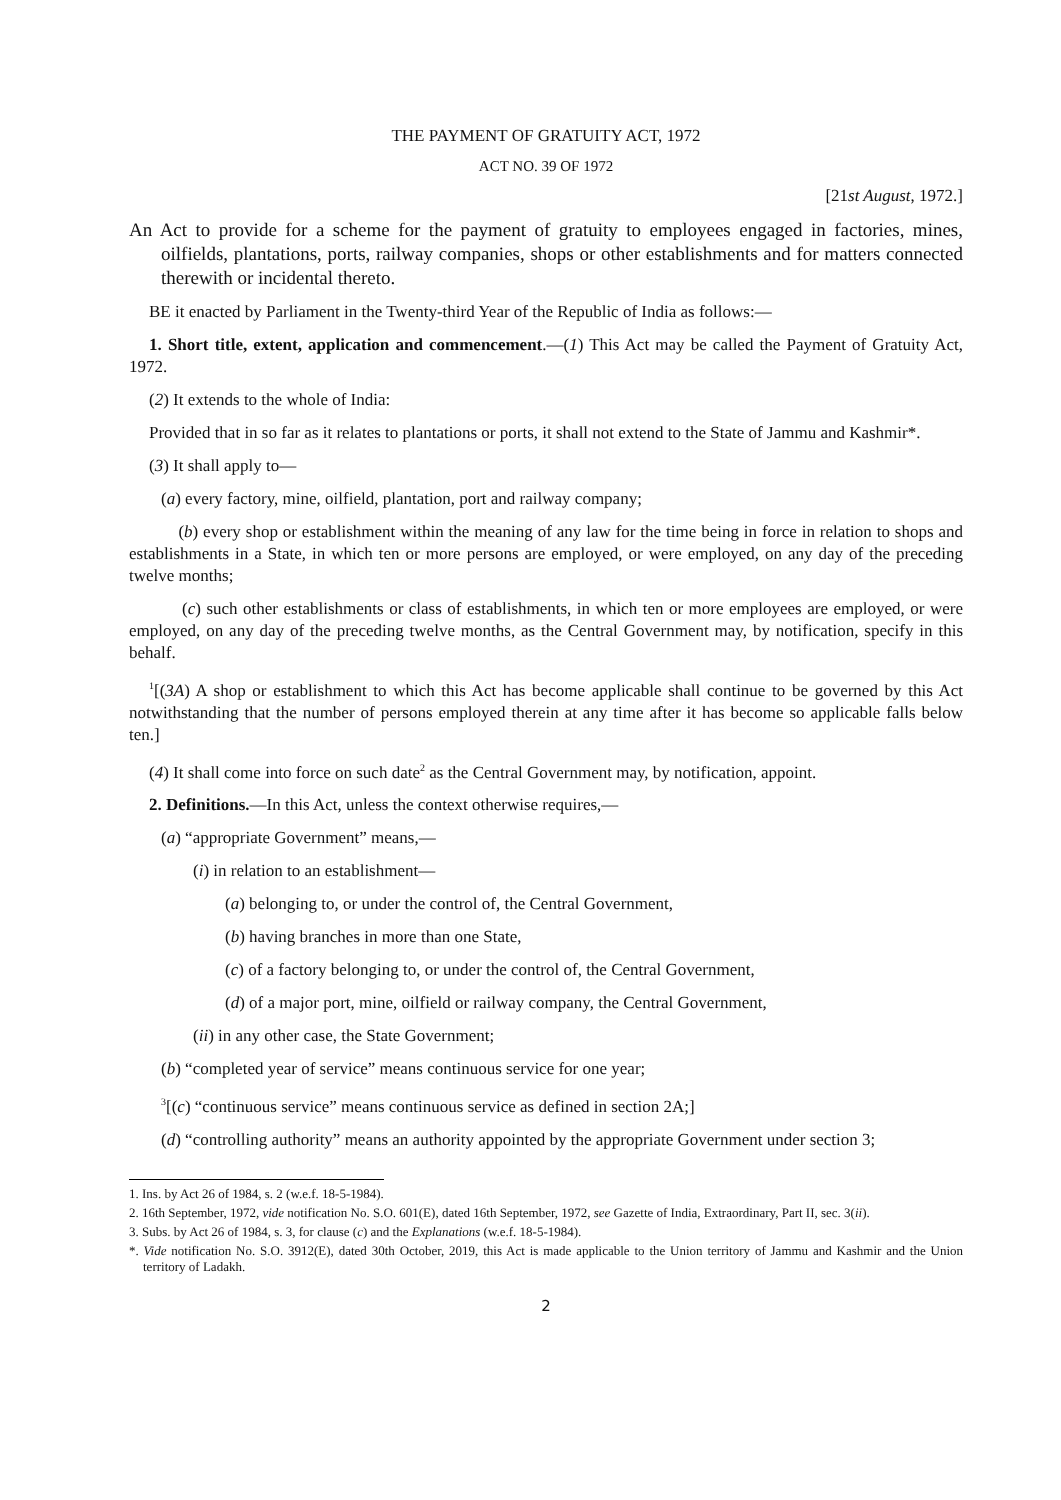THE PAYMENT OF GRATUITY ACT, 1972
ACT NO. 39 OF 1972
[21st August, 1972.]
An Act to provide for a scheme for the payment of gratuity to employees engaged in factories, mines, oilfields, plantations, ports, railway companies, shops or other establishments and for matters connected therewith or incidental thereto.
BE it enacted by Parliament in the Twenty-third Year of the Republic of India as follows:—
1. Short title, extent, application and commencement.—(1) This Act may be called the Payment of Gratuity Act, 1972.
(2) It extends to the whole of India:
Provided that in so far as it relates to plantations or ports, it shall not extend to the State of Jammu and Kashmir*.
(3) It shall apply to—
(a) every factory, mine, oilfield, plantation, port and railway company;
(b) every shop or establishment within the meaning of any law for the time being in force in relation to shops and establishments in a State, in which ten or more persons are employed, or were employed, on any day of the preceding twelve months;
(c) such other establishments or class of establishments, in which ten or more employees are employed, or were employed, on any day of the preceding twelve months, as the Central Government may, by notification, specify in this behalf.
<sup>1</sup> [(3A) A shop or establishment to which this Act has become applicable shall continue to be governed by this Act notwithstanding that the number of persons employed therein at any time after it has become so applicable falls below ten.]
(4) It shall come into force on such date<sup>2</sup> as the Central Government may, by notification, appoint.
2. Definitions.—In this Act, unless the context otherwise requires,—
(a) “appropriate Government” means,—
(i) in relation to an establishment—
(a) belonging to, or under the control of, the Central Government,
(b) having branches in more than one State,
(c) of a factory belonging to, or under the control of, the Central Government,
(d) of a major port, mine, oilfield or railway company, the Central Government,
(ii) in any other case, the State Government;
(b) “completed year of service” means continuous service for one year;
<sup>3</sup> [(c) “continuous service” means continuous service as defined in section 2A;]
(d) “controlling authority” means an authority appointed by the appropriate Government under section 3;
1. Ins. by Act 26 of 1984, s. 2 (w.e.f. 18-5-1984).
2. 16th September, 1972, vide notification No. S.O. 601(E), dated 16th September, 1972, see Gazette of India, Extraordinary, Part II, sec. 3(ii).
3. Subs. by Act 26 of 1984, s. 3, for clause (c) and the Explanations (w.e.f. 18-5-1984).
*. Vide notification No. S.O. 3912(E), dated 30th October, 2019, this Act is made applicable to the Union territory of Jammu and Kashmir and the Union territory of Ladakh.
2